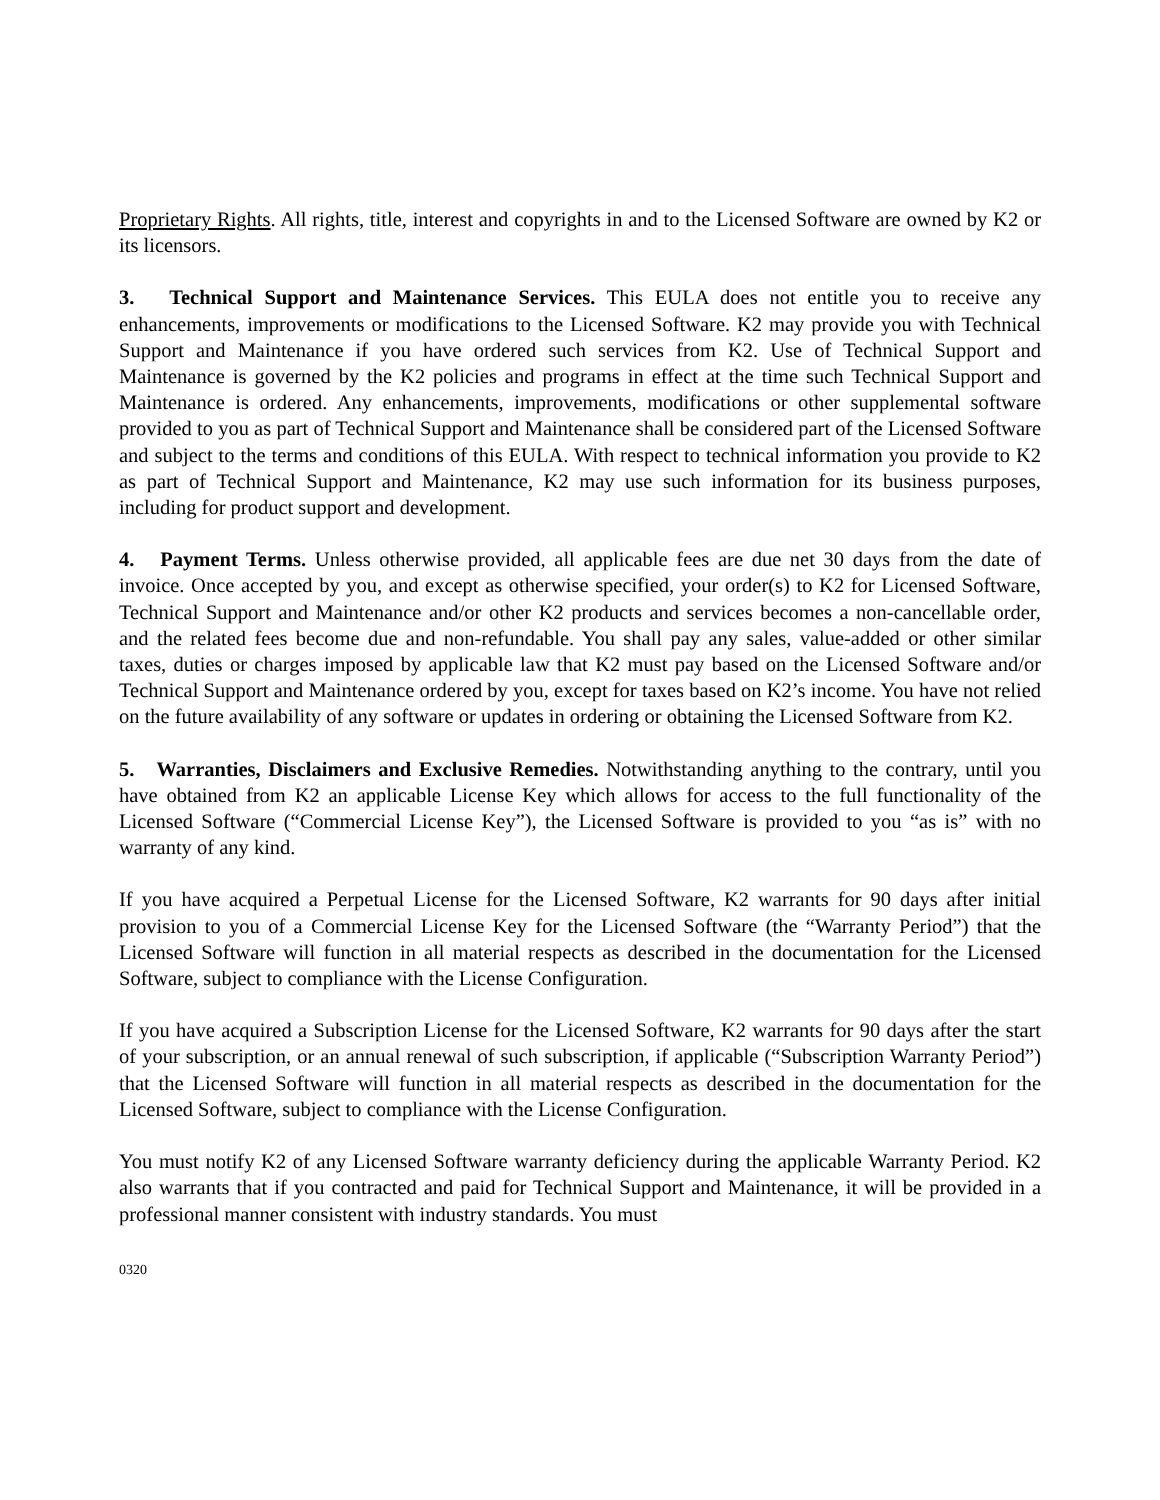Proprietary Rights. All rights, title, interest and copyrights in and to the Licensed Software are owned by K2 or its licensors.
3. Technical Support and Maintenance Services. This EULA does not entitle you to receive any enhancements, improvements or modifications to the Licensed Software. K2 may provide you with Technical Support and Maintenance if you have ordered such services from K2. Use of Technical Support and Maintenance is governed by the K2 policies and programs in effect at the time such Technical Support and Maintenance is ordered. Any enhancements, improvements, modifications or other supplemental software provided to you as part of Technical Support and Maintenance shall be considered part of the Licensed Software and subject to the terms and conditions of this EULA. With respect to technical information you provide to K2 as part of Technical Support and Maintenance, K2 may use such information for its business purposes, including for product support and development.
4. Payment Terms. Unless otherwise provided, all applicable fees are due net 30 days from the date of invoice. Once accepted by you, and except as otherwise specified, your order(s) to K2 for Licensed Software, Technical Support and Maintenance and/or other K2 products and services becomes a non-cancellable order, and the related fees become due and non-refundable. You shall pay any sales, value-added or other similar taxes, duties or charges imposed by applicable law that K2 must pay based on the Licensed Software and/or Technical Support and Maintenance ordered by you, except for taxes based on K2’s income. You have not relied on the future availability of any software or updates in ordering or obtaining the Licensed Software from K2.
5. Warranties, Disclaimers and Exclusive Remedies. Notwithstanding anything to the contrary, until you have obtained from K2 an applicable License Key which allows for access to the full functionality of the Licensed Software (“Commercial License Key”), the Licensed Software is provided to you “as is” with no warranty of any kind.
If you have acquired a Perpetual License for the Licensed Software, K2 warrants for 90 days after initial provision to you of a Commercial License Key for the Licensed Software (the “Warranty Period”) that the Licensed Software will function in all material respects as described in the documentation for the Licensed Software, subject to compliance with the License Configuration.
If you have acquired a Subscription License for the Licensed Software, K2 warrants for 90 days after the start of your subscription, or an annual renewal of such subscription, if applicable (“Subscription Warranty Period”) that the Licensed Software will function in all material respects as described in the documentation for the Licensed Software, subject to compliance with the License Configuration.
You must notify K2 of any Licensed Software warranty deficiency during the applicable Warranty Period. K2 also warrants that if you contracted and paid for Technical Support and Maintenance, it will be provided in a professional manner consistent with industry standards. You must
0320